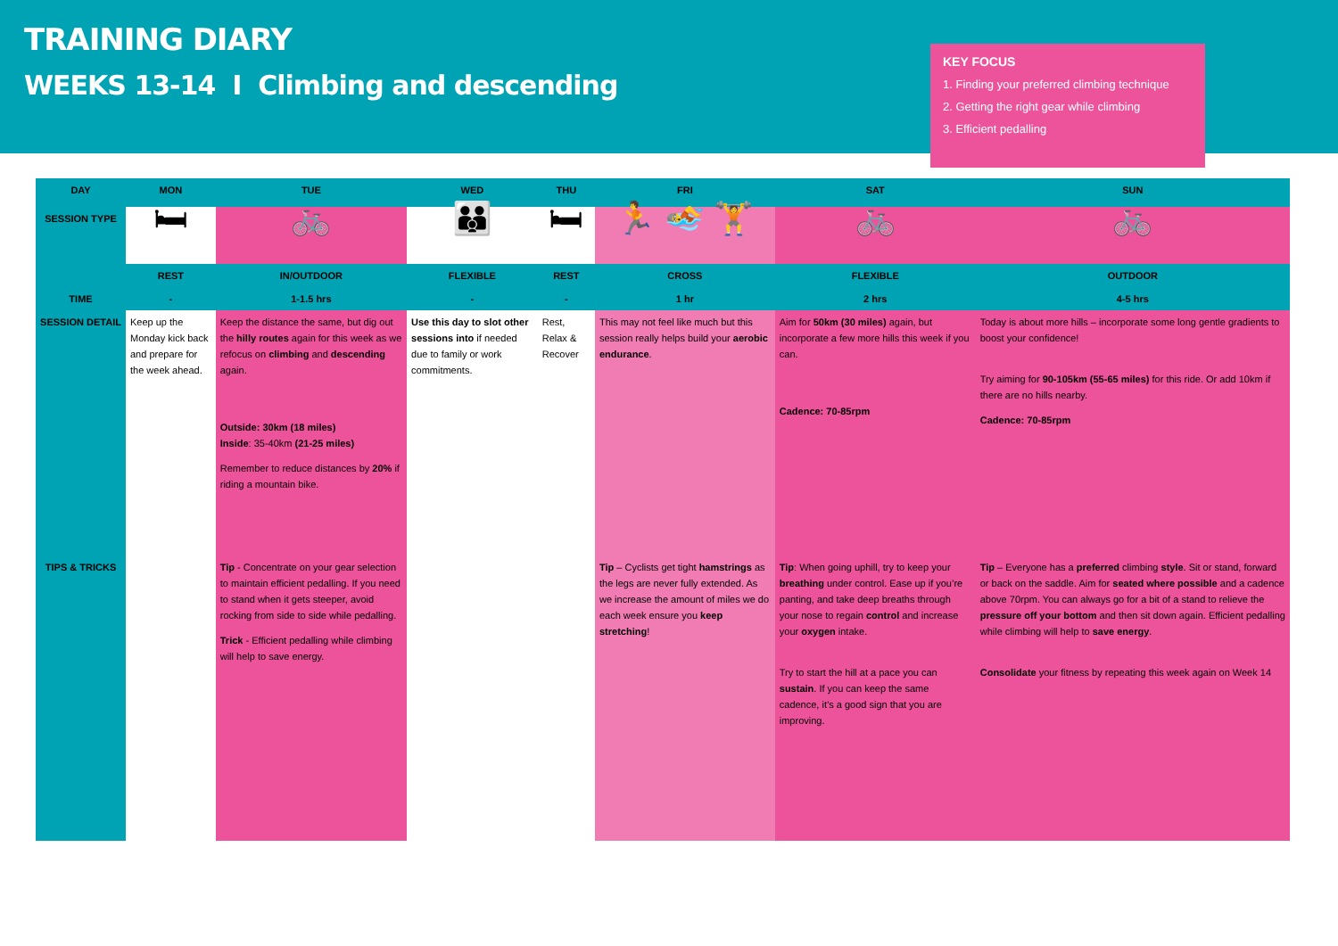TRAINING DIARY
WEEKS 13-14 I Climbing and descending
KEY FOCUS
1. Finding your preferred climbing technique
2. Getting the right gear while climbing
3. Efficient pedalling
| DAY | MON | TUE | WED | THU | FRI | SAT | SUN |
| --- | --- | --- | --- | --- | --- | --- | --- |
| SESSION TYPE | 🛏 | 🚲 | 👪 | 🛏 | 🏃 🏊 🏋 | 🚲 | 🚲 |
| | REST | IN/OUTDOOR | FLEXIBLE | REST | CROSS | FLEXIBLE | OUTDOOR |
| TIME | - | 1-1.5 hrs | - | - | 1 hr | 2 hrs | 4-5 hrs |
| SESSION DETAIL | Keep up the Monday kick back and prepare for the week ahead. | Keep the distance the same, but dig out the hilly routes again for this week as we refocus on climbing and descending again. Outside: 30km (18 miles) Inside : 35-40km (21-25 miles) Remember to reduce distances by 20% if riding a mountain bike. | Use this day to slot other sessions into if needed due to family or work commitments. | Rest, Relax & Recover | This may not feel like much but this session really helps build your aerobic endurance . | Aim for 50km (30 miles) again, but incorporate a few more hills this week if you can. Cadence: 70-85rpm | Today is about more hills – incorporate some long gentle gradients to boost your confidence! Try aiming for 90-105km (55-65 miles) for this ride. Or add 10km if there are no hills nearby. Cadence: 70-85rpm |
| TIPS & TRICKS | | Tip - Concentrate on your gear selection to maintain efficient pedalling. If you need to stand when it gets steeper, avoid rocking from side to side while pedalling. Trick - Efficient pedalling while climbing will help to save energy. | | | Tip – Cyclists get tight hamstrings as the legs are never fully extended. As we increase the amount of miles we do each week ensure you keep stretching ! | Tip : When going uphill, try to keep your breathing under control. Ease up if you’re panting, and take deep breaths through your nose to regain control and increase your oxygen intake. Try to start the hill at a pace you can sustain . If you can keep the same cadence, it’s a good sign that you are improving. | Tip – Everyone has a preferred climbing style . Sit or stand, forward or back on the saddle. Aim for seated where possible and a cadence above 70rpm. You can always go for a bit of a stand to relieve the pressure off your bottom and then sit down again. Efficient pedalling while climbing will help to save energy . Consolidate your fitness by repeating this week again on Week 14 |